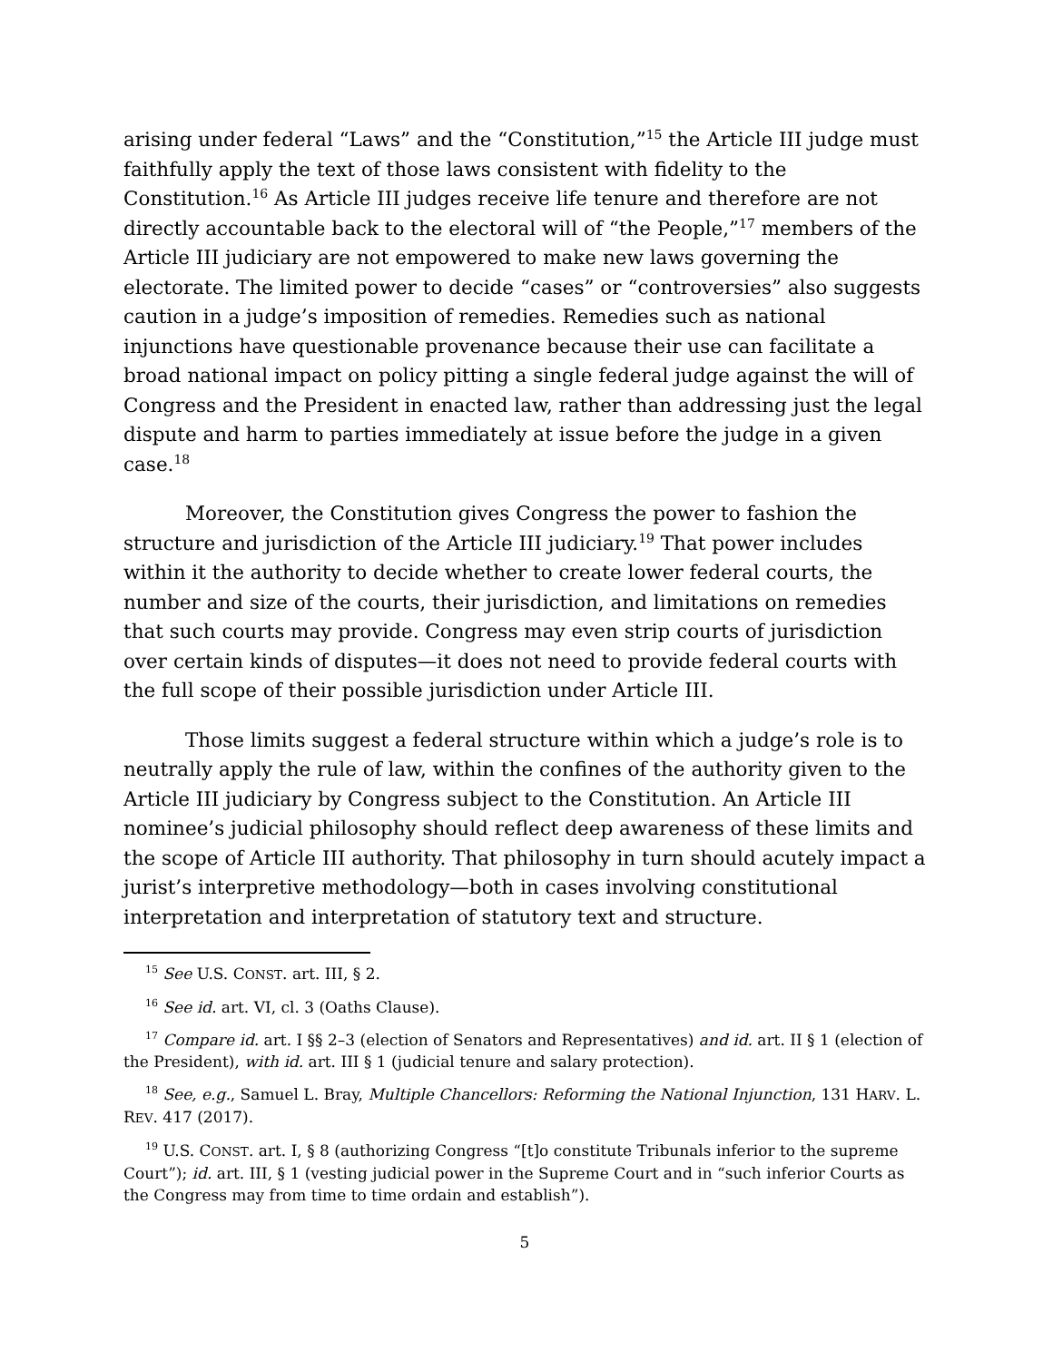arising under federal “Laws” and the “Constitution,”<sup>15</sup> the Article III judge must faithfully apply the text of those laws consistent with fidelity to the Constitution.<sup>16</sup> As Article III judges receive life tenure and therefore are not directly accountable back to the electoral will of “the People,”<sup>17</sup> members of the Article III judiciary are not empowered to make new laws governing the electorate. The limited power to decide “cases” or “controversies” also suggests caution in a judge’s imposition of remedies. Remedies such as national injunctions have questionable provenance because their use can facilitate a broad national impact on policy pitting a single federal judge against the will of Congress and the President in enacted law, rather than addressing just the legal dispute and harm to parties immediately at issue before the judge in a given case.<sup>18</sup>
Moreover, the Constitution gives Congress the power to fashion the structure and jurisdiction of the Article III judiciary.<sup>19</sup> That power includes within it the authority to decide whether to create lower federal courts, the number and size of the courts, their jurisdiction, and limitations on remedies that such courts may provide. Congress may even strip courts of jurisdiction over certain kinds of disputes—it does not need to provide federal courts with the full scope of their possible jurisdiction under Article III.
Those limits suggest a federal structure within which a judge’s role is to neutrally apply the rule of law, within the confines of the authority given to the Article III judiciary by Congress subject to the Constitution. An Article III nominee’s judicial philosophy should reflect deep awareness of these limits and the scope of Article III authority. That philosophy in turn should acutely impact a jurist’s interpretive methodology—both in cases involving constitutional interpretation and interpretation of statutory text and structure.
<sup>15</sup> See U.S. CONST. art. III, § 2.
<sup>16</sup> See id. art. VI, cl. 3 (Oaths Clause).
<sup>17</sup> Compare id. art. I §§ 2–3 (election of Senators and Representatives) and id. art. II § 1 (election of the President), with id. art. III § 1 (judicial tenure and salary protection).
<sup>18</sup> See, e.g., Samuel L. Bray, Multiple Chancellors: Reforming the National Injunction, 131 HARV. L. REV. 417 (2017).
<sup>19</sup> U.S. CONST. art. I, § 8 (authorizing Congress “[t]o constitute Tribunals inferior to the supreme Court”); id. art. III, § 1 (vesting judicial power in the Supreme Court and in “such inferior Courts as the Congress may from time to time ordain and establish”).
5